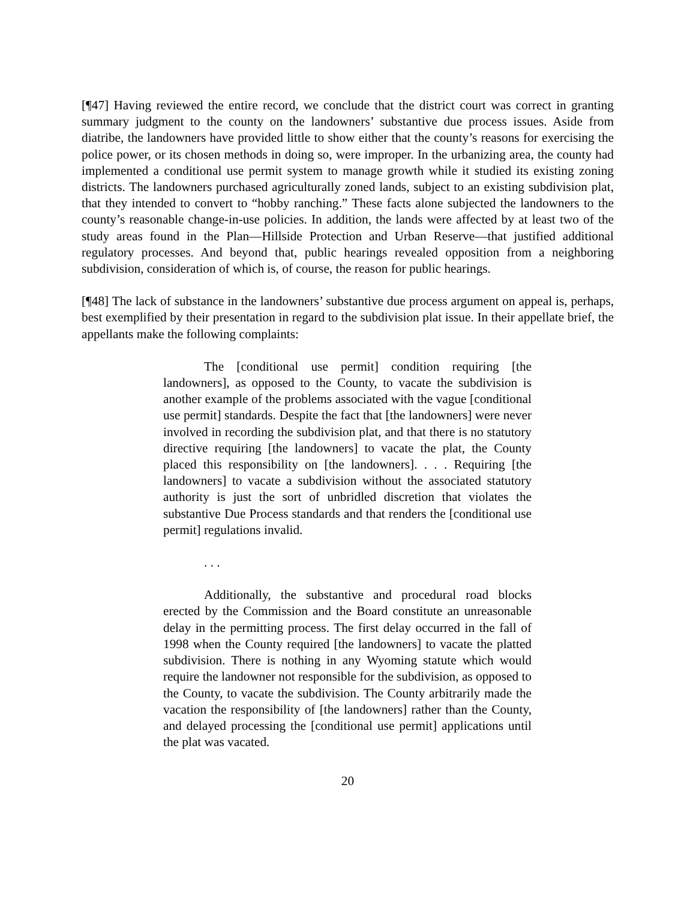[¶47] Having reviewed the entire record, we conclude that the district court was correct in granting summary judgment to the county on the landowners’ substantive due process issues. Aside from diatribe, the landowners have provided little to show either that the county’s reasons for exercising the police power, or its chosen methods in doing so, were improper. In the urbanizing area, the county had implemented a conditional use permit system to manage growth while it studied its existing zoning districts. The landowners purchased agriculturally zoned lands, subject to an existing subdivision plat, that they intended to convert to “hobby ranching.” These facts alone subjected the landowners to the county’s reasonable change-in-use policies. In addition, the lands were affected by at least two of the study areas found in the Plan—Hillside Protection and Urban Reserve—that justified additional regulatory processes. And beyond that, public hearings revealed opposition from a neighboring subdivision, consideration of which is, of course, the reason for public hearings.
[¶48] The lack of substance in the landowners’ substantive due process argument on appeal is, perhaps, best exemplified by their presentation in regard to the subdivision plat issue. In their appellate brief, the appellants make the following complaints:
The [conditional use permit] condition requiring [the landowners], as opposed to the County, to vacate the subdivision is another example of the problems associated with the vague [conditional use permit] standards. Despite the fact that [the landowners] were never involved in recording the subdivision plat, and that there is no statutory directive requiring [the landowners] to vacate the plat, the County placed this responsibility on [the landowners]. . . . Requiring [the landowners] to vacate a subdivision without the associated statutory authority is just the sort of unbridled discretion that violates the substantive Due Process standards and that renders the [conditional use permit] regulations invalid.
. . .
Additionally, the substantive and procedural road blocks erected by the Commission and the Board constitute an unreasonable delay in the permitting process. The first delay occurred in the fall of 1998 when the County required [the landowners] to vacate the platted subdivision. There is nothing in any Wyoming statute which would require the landowner not responsible for the subdivision, as opposed to the County, to vacate the subdivision. The County arbitrarily made the vacation the responsibility of [the landowners] rather than the County, and delayed processing the [conditional use permit] applications until the plat was vacated.
20